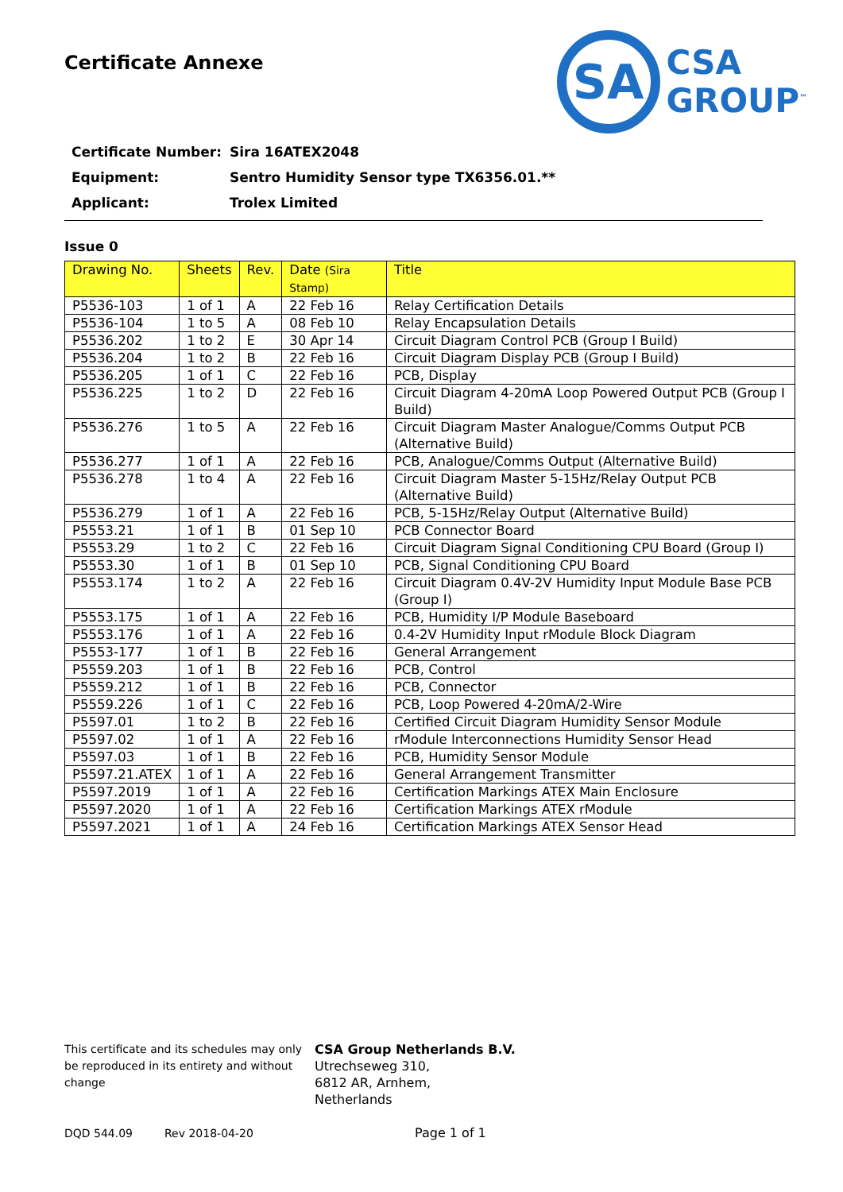Certificate Annexe
SA
CSA
GROUP<sup>™</sup>
Certificate Number: Sira 16ATEX2048
Equipment: Sentro Humidity Sensor type TX6356.01.**
Applicant: Trolex Limited
Issue 0
| Drawing No. | Sheets | Rev. | Date (Sira Stamp) | Title |
| --- | --- | --- | --- | --- |
| P5536-103 | 1 of 1 | A | 22 Feb 16 | Relay Certification Details |
| P5536-104 | 1 to 5 | A | 08 Feb 10 | Relay Encapsulation Details |
| P5536.202 | 1 to 2 | E | 30 Apr 14 | Circuit Diagram Control PCB (Group I Build) |
| P5536.204 | 1 to 2 | B | 22 Feb 16 | Circuit Diagram Display PCB (Group I Build) |
| P5536.205 | 1 of 1 | C | 22 Feb 16 | PCB, Display |
| P5536.225 | 1 to 2 | D | 22 Feb 16 | Circuit Diagram 4-20mA Loop Powered Output PCB (Group I Build) |
| P5536.276 | 1 to 5 | A | 22 Feb 16 | Circuit Diagram Master Analogue/Comms Output PCB (Alternative Build) |
| P5536.277 | 1 of 1 | A | 22 Feb 16 | PCB, Analogue/Comms Output (Alternative Build) |
| P5536.278 | 1 to 4 | A | 22 Feb 16 | Circuit Diagram Master 5-15Hz/Relay Output PCB (Alternative Build) |
| P5536.279 | 1 of 1 | A | 22 Feb 16 | PCB, 5-15Hz/Relay Output (Alternative Build) |
| P5553.21 | 1 of 1 | B | 01 Sep 10 | PCB Connector Board |
| P5553.29 | 1 to 2 | C | 22 Feb 16 | Circuit Diagram Signal Conditioning CPU Board (Group I) |
| P5553.30 | 1 of 1 | B | 01 Sep 10 | PCB, Signal Conditioning CPU Board |
| P5553.174 | 1 to 2 | A | 22 Feb 16 | Circuit Diagram 0.4V-2V Humidity Input Module Base PCB (Group I) |
| P5553.175 | 1 of 1 | A | 22 Feb 16 | PCB, Humidity I/P Module Baseboard |
| P5553.176 | 1 of 1 | A | 22 Feb 16 | 0.4-2V Humidity Input rModule Block Diagram |
| P5553-177 | 1 of 1 | B | 22 Feb 16 | General Arrangement |
| P5559.203 | 1 of 1 | B | 22 Feb 16 | PCB, Control |
| P5559.212 | 1 of 1 | B | 22 Feb 16 | PCB, Connector |
| P5559.226 | 1 of 1 | C | 22 Feb 16 | PCB, Loop Powered 4-20mA/2-Wire |
| P5597.01 | 1 to 2 | B | 22 Feb 16 | Certified Circuit Diagram Humidity Sensor Module |
| P5597.02 | 1 of 1 | A | 22 Feb 16 | rModule Interconnections Humidity Sensor Head |
| P5597.03 | 1 of 1 | B | 22 Feb 16 | PCB, Humidity Sensor Module |
| P5597.21.ATEX | 1 of 1 | A | 22 Feb 16 | General Arrangement Transmitter |
| P5597.2019 | 1 of 1 | A | 22 Feb 16 | Certification Markings ATEX Main Enclosure |
| P5597.2020 | 1 of 1 | A | 22 Feb 16 | Certification Markings ATEX rModule |
| P5597.2021 | 1 of 1 | A | 24 Feb 16 | Certification Markings ATEX Sensor Head |
This certificate and its schedules may only be reproduced in its entirety and without change
CSA Group Netherlands B.V.
Utrechseweg 310,
6812 AR, Arnhem,
Netherlands
DQD 544.09 Rev 2018-04-20 Page 1 of 1